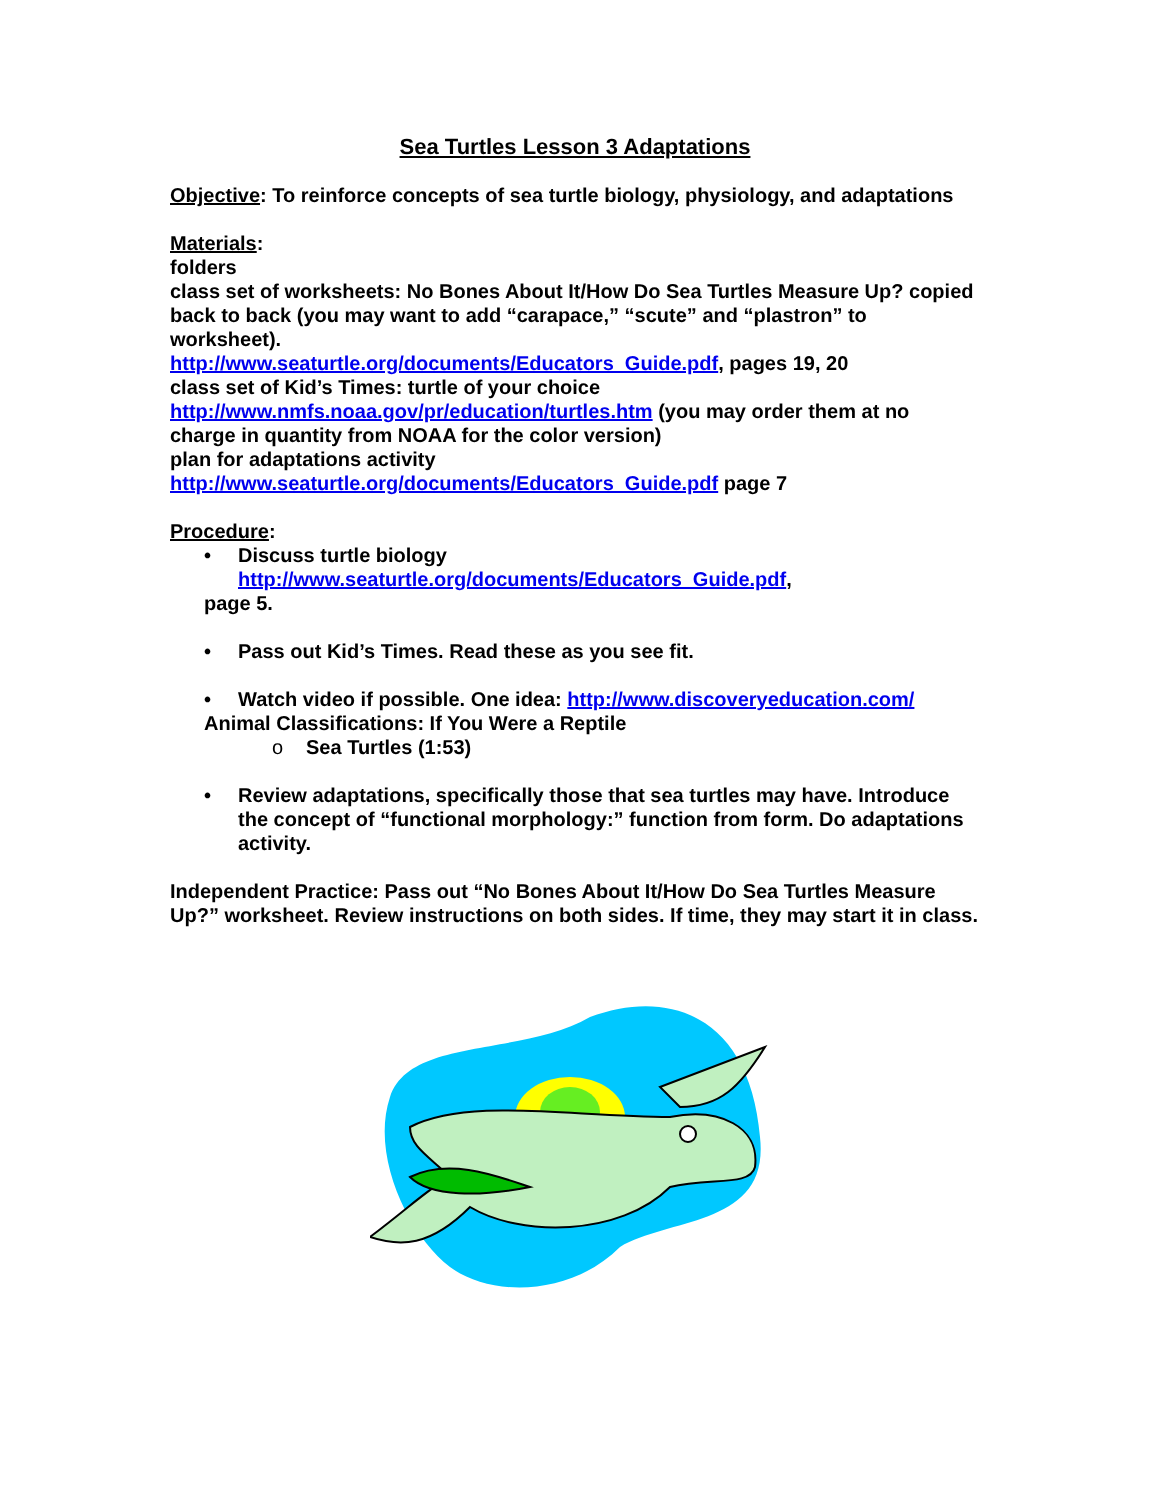Sea Turtles Lesson 3 Adaptations
Objective: To reinforce concepts of sea turtle biology, physiology, and adaptations
Materials:
folders
class set of worksheets: No Bones About It/How Do Sea Turtles Measure Up? copied back to back (you may want to add “carapace,” “scute” and “plastron” to worksheet).
http://www.seaturtle.org/documents/Educators_Guide.pdf, pages 19, 20
class set of Kid’s Times: turtle of your choice
http://www.nmfs.noaa.gov/pr/education/turtles.htm (you may order them at no charge in quantity from NOAA for the color version)
plan for adaptations activity
http://www.seaturtle.org/documents/Educators_Guide.pdf page 7
Procedure:
• Discuss turtle biology
http://www.seaturtle.org/documents/Educators_Guide.pdf,
page 5.
• Pass out Kid’s Times. Read these as you see fit.
• Watch video if possible. One idea: http://www.discoveryeducation.com/
Animal Classifications: If You Were a Reptile
o Sea Turtles (1:53)
• Review adaptations, specifically those that sea turtles may have. Introduce the concept of “functional morphology:” function from form. Do adaptations activity.
Independent Practice: Pass out “No Bones About It/How Do Sea Turtles Measure Up?” worksheet. Review instructions on both sides. If time, they may start it in class.